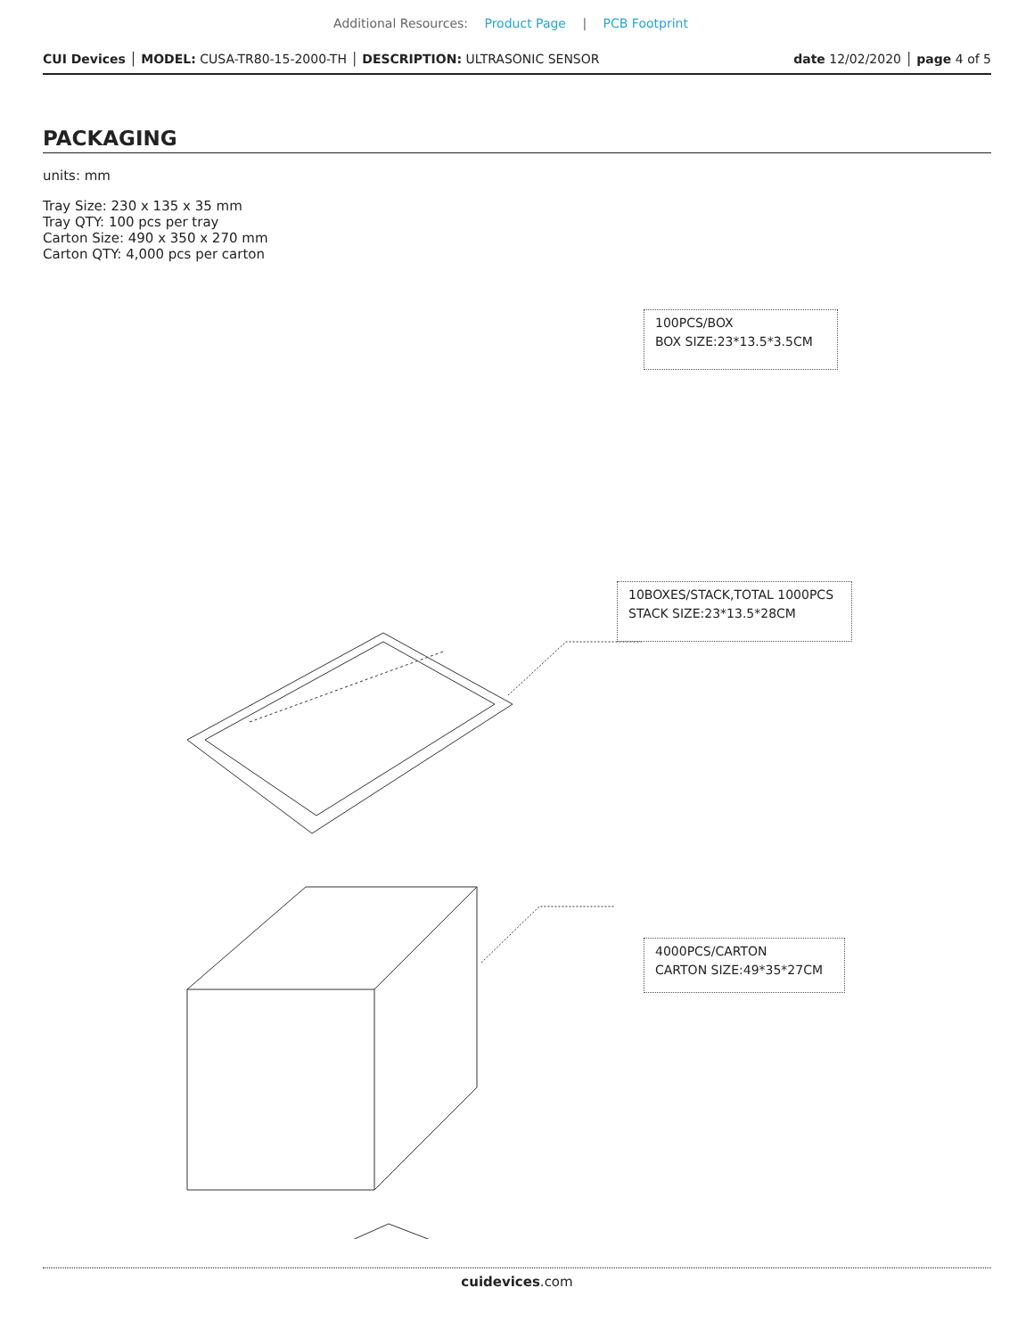Additional Resources: Product Page | PCB Footprint
CUI Devices │ MODEL: CUSA-TR80-15-2000-TH │ DESCRIPTION: ULTRASONIC SENSOR date 12/02/2020 │ page 4 of 5
PACKAGING
units: mm
Tray Size: 230 x 135 x 35 mm
Tray QTY: 100 pcs per tray
Carton Size: 490 x 350 x 270 mm
Carton QTY: 4,000 pcs per carton
100PCS/BOX
BOX SIZE:23*13.5*3.5CM
10BOXES/STACK,TOTAL 1000PCS
STACK SIZE:23*13.5*28CM
4000PCS/CARTON
CARTON SIZE:49*35*27CM
cuidevices.com